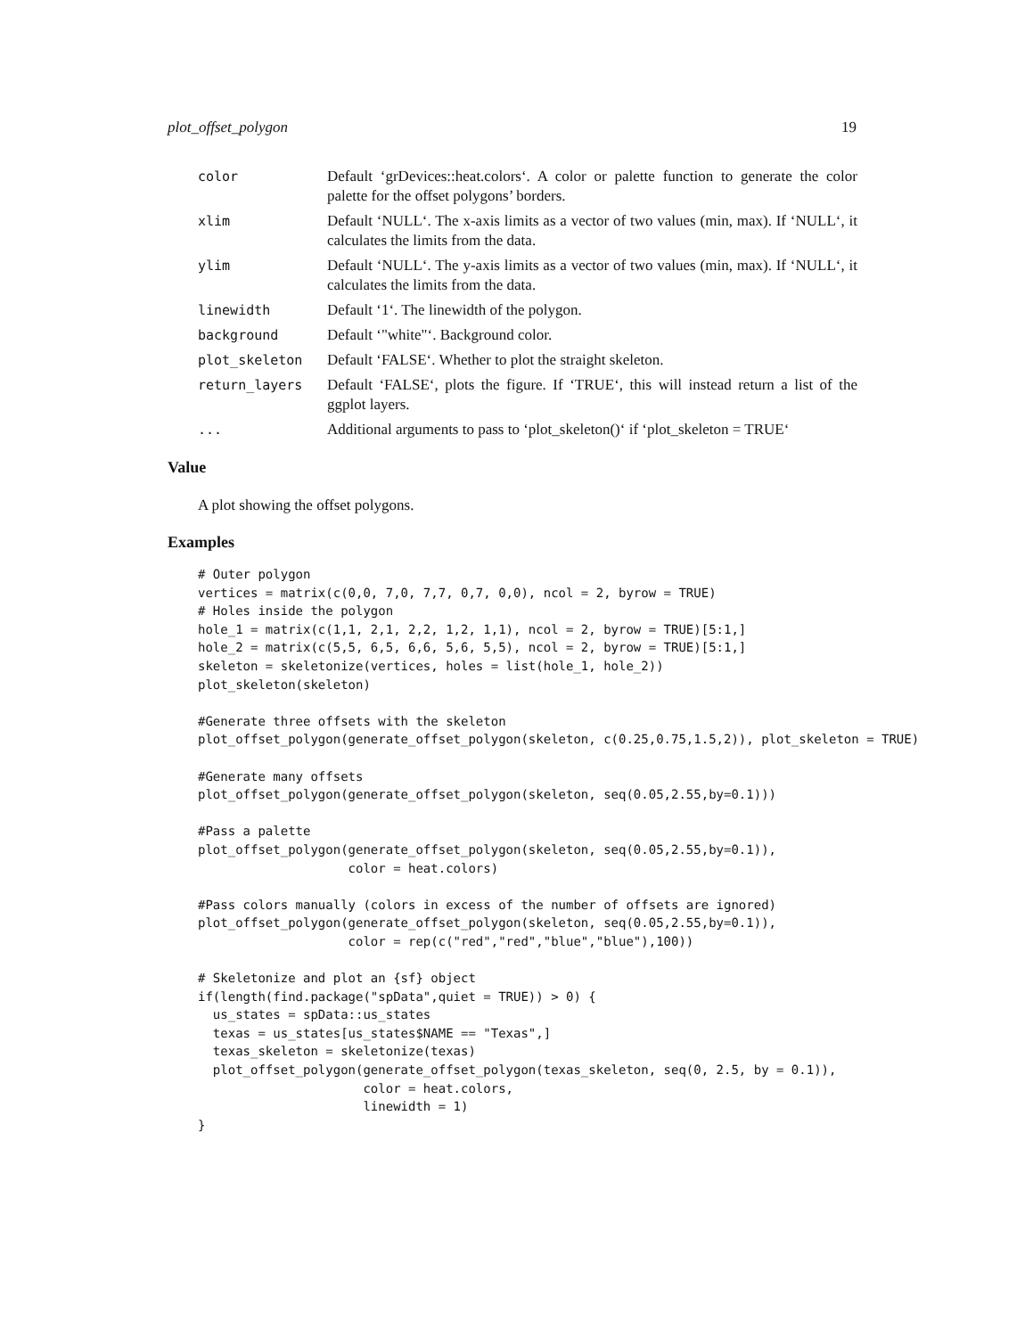plot_offset_polygon 19
color Default ‘grDevices::heat.colors‘. A color or palette function to generate the color palette for the offset polygons’ borders.
xlim Default ‘NULL‘. The x-axis limits as a vector of two values (min, max). If ‘NULL‘, it calculates the limits from the data.
ylim Default ‘NULL‘. The y-axis limits as a vector of two values (min, max). If ‘NULL‘, it calculates the limits from the data.
linewidth Default ‘1‘. The linewidth of the polygon.
background Default ‘"white"‘. Background color.
plot_skeleton Default ‘FALSE‘. Whether to plot the straight skeleton.
return_layers Default ‘FALSE‘, plots the figure. If ‘TRUE‘, this will instead return a list of the ggplot layers.
... Additional arguments to pass to ‘plot_skeleton()‘ if ‘plot_skeleton = TRUE‘
Value
A plot showing the offset polygons.
Examples
# Outer polygon
vertices = matrix(c(0,0, 7,0, 7,7, 0,7, 0,0), ncol = 2, byrow = TRUE)
# Holes inside the polygon
hole_1 = matrix(c(1,1, 2,1, 2,2, 1,2, 1,1), ncol = 2, byrow = TRUE)[5:1,]
hole_2 = matrix(c(5,5, 6,5, 6,6, 5,6, 5,5), ncol = 2, byrow = TRUE)[5:1,]
skeleton = skeletonize(vertices, holes = list(hole_1, hole_2))
plot_skeleton(skeleton)

#Generate three offsets with the skeleton
plot_offset_polygon(generate_offset_polygon(skeleton, c(0.25,0.75,1.5,2)), plot_skeleton = TRUE)

#Generate many offsets
plot_offset_polygon(generate_offset_polygon(skeleton, seq(0.05,2.55,by=0.1)))

#Pass a palette
plot_offset_polygon(generate_offset_polygon(skeleton, seq(0.05,2.55,by=0.1)),
                    color = heat.colors)

#Pass colors manually (colors in excess of the number of offsets are ignored)
plot_offset_polygon(generate_offset_polygon(skeleton, seq(0.05,2.55,by=0.1)),
                    color = rep(c("red","red","blue","blue"),100))

# Skeletonize and plot an {sf} object
if(length(find.package("spData",quiet = TRUE)) > 0) {
  us_states = spData::us_states
  texas = us_states[us_states$NAME == "Texas",]
  texas_skeleton = skeletonize(texas)
  plot_offset_polygon(generate_offset_polygon(texas_skeleton, seq(0, 2.5, by = 0.1)),
                      color = heat.colors,
                      linewidth = 1)
}